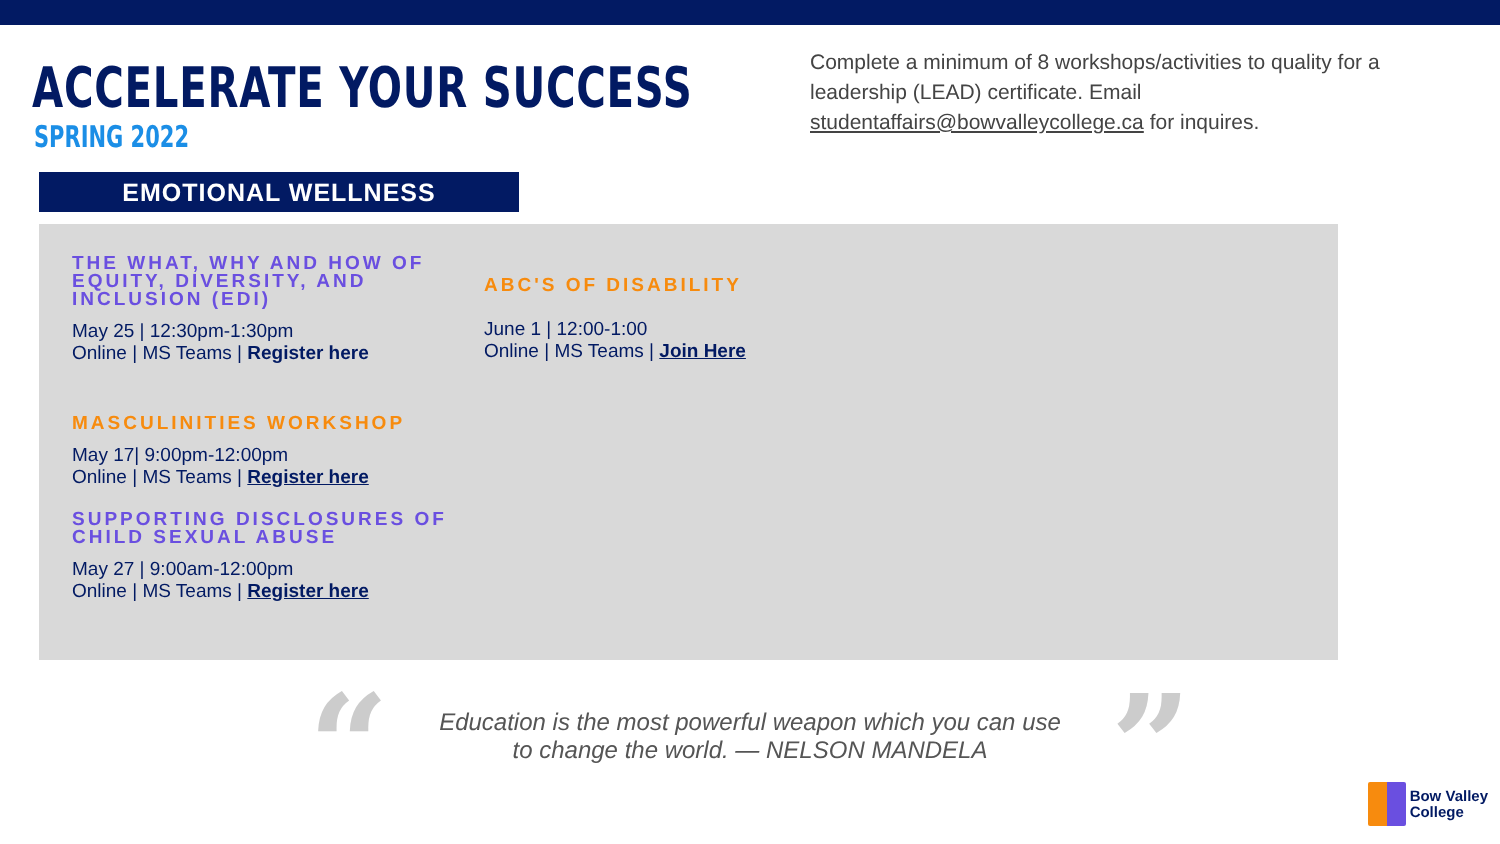ACCELERATE YOUR SUCCESS
SPRING 2022
Complete a minimum of 8 workshops/activities to quality for a leadership (LEAD) certificate. Email studentaffairs@bowvalleycollege.ca for inquires.
EMOTIONAL WELLNESS
THE WHAT, WHY AND HOW OF EQUITY, DIVERSITY, AND INCLUSION (EDI)
May 25 | 12:30pm-1:30pm
Online | MS Teams | Register here
MASCULINITIES WORKSHOP
May 17| 9:00pm-12:00pm
Online | MS Teams | Register here
SUPPORTING DISCLOSURES OF CHILD SEXUAL ABUSE
May 27 | 9:00am-12:00pm
Online | MS Teams | Register here
ABC'S OF DISABILITY
June 1 | 12:00-1:00
Online | MS Teams | Join Here
“
Education is the most powerful weapon which you can use
to change the world. — NELSON MANDELA
”
Bow Valley
College